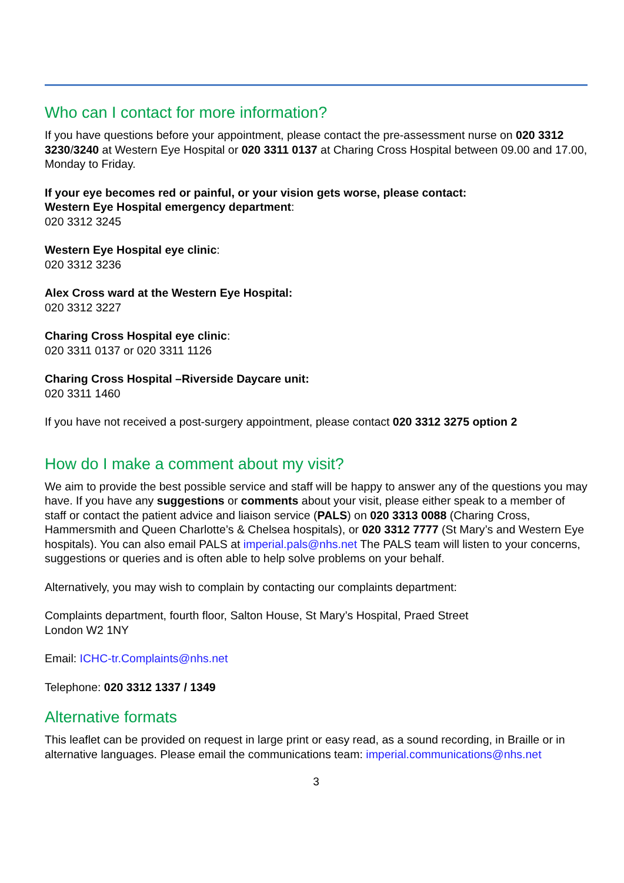Who can I contact for more information?
If you have questions before your appointment, please contact the pre-assessment nurse on 020 3312 3230/3240 at Western Eye Hospital or 020 3311 0137 at Charing Cross Hospital between 09.00 and 17.00, Monday to Friday.
If your eye becomes red or painful, or your vision gets worse, please contact:
Western Eye Hospital emergency department:
020 3312 3245
Western Eye Hospital eye clinic:
020 3312 3236
Alex Cross ward at the Western Eye Hospital:
020 3312 3227
Charing Cross Hospital eye clinic:
020 3311 0137 or 020 3311 1126
Charing Cross Hospital –Riverside Daycare unit:
020 3311 1460
If you have not received a post-surgery appointment, please contact 020 3312 3275 option 2
How do I make a comment about my visit?
We aim to provide the best possible service and staff will be happy to answer any of the questions you may have. If you have any suggestions or comments about your visit, please either speak to a member of staff or contact the patient advice and liaison service (PALS) on 020 3313 0088 (Charing Cross, Hammersmith and Queen Charlotte’s & Chelsea hospitals), or 020 3312 7777 (St Mary’s and Western Eye hospitals). You can also email PALS at imperial.pals@nhs.net The PALS team will listen to your concerns, suggestions or queries and is often able to help solve problems on your behalf.
Alternatively, you may wish to complain by contacting our complaints department:
Complaints department, fourth floor, Salton House, St Mary’s Hospital, Praed Street
London W2 1NY
Email: ICHC-tr.Complaints@nhs.net
Telephone: 020 3312 1337 / 1349
Alternative formats
This leaflet can be provided on request in large print or easy read, as a sound recording, in Braille or in alternative languages. Please email the communications team: imperial.communications@nhs.net
3